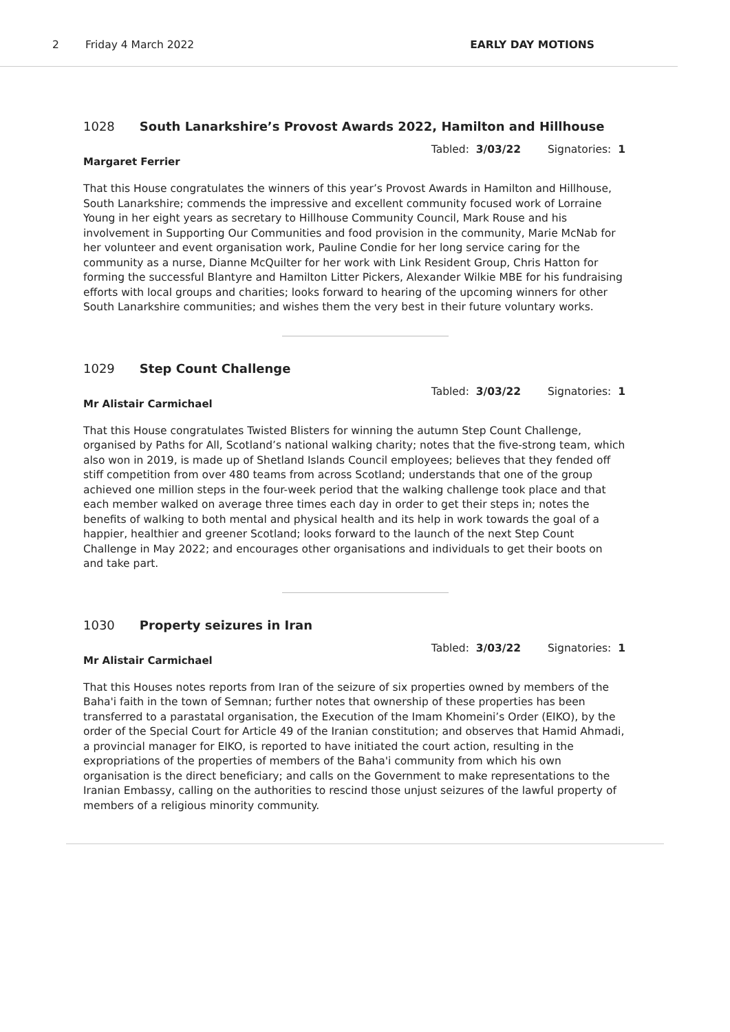2 Friday 4 March 2022 EARLY DAY MOTIONS
1028 South Lanarkshire’s Provost Awards 2022, Hamilton and Hillhouse
Tabled: 3/03/22 Signatories: 1
Margaret Ferrier
That this House congratulates the winners of this year’s Provost Awards in Hamilton and Hillhouse, South Lanarkshire; commends the impressive and excellent community focused work of Lorraine Young in her eight years as secretary to Hillhouse Community Council, Mark Rouse and his involvement in Supporting Our Communities and food provision in the community, Marie McNab for her volunteer and event organisation work, Pauline Condie for her long service caring for the community as a nurse, Dianne McQuilter for her work with Link Resident Group, Chris Hatton for forming the successful Blantyre and Hamilton Litter Pickers, Alexander Wilkie MBE for his fundraising efforts with local groups and charities; looks forward to hearing of the upcoming winners for other South Lanarkshire communities; and wishes them the very best in their future voluntary works.
1029 Step Count Challenge
Tabled: 3/03/22 Signatories: 1
Mr Alistair Carmichael
That this House congratulates Twisted Blisters for winning the autumn Step Count Challenge, organised by Paths for All, Scotland’s national walking charity; notes that the five-strong team, which also won in 2019, is made up of Shetland Islands Council employees; believes that they fended off stiff competition from over 480 teams from across Scotland; understands that one of the group achieved one million steps in the four-week period that the walking challenge took place and that each member walked on average three times each day in order to get their steps in; notes the benefits of walking to both mental and physical health and its help in work towards the goal of a happier, healthier and greener Scotland; looks forward to the launch of the next Step Count Challenge in May 2022; and encourages other organisations and individuals to get their boots on and take part.
1030 Property seizures in Iran
Tabled: 3/03/22 Signatories: 1
Mr Alistair Carmichael
That this Houses notes reports from Iran of the seizure of six properties owned by members of the Baha'i faith in the town of Semnan; further notes that ownership of these properties has been transferred to a parastatal organisation, the Execution of the Imam Khomeini’s Order (EIKO), by the order of the Special Court for Article 49 of the Iranian constitution; and observes that Hamid Ahmadi, a provincial manager for EIKO, is reported to have initiated the court action, resulting in the expropriations of the properties of members of the Baha'i community from which his own organisation is the direct beneficiary; and calls on the Government to make representations to the Iranian Embassy, calling on the authorities to rescind those unjust seizures of the lawful property of members of a religious minority community.